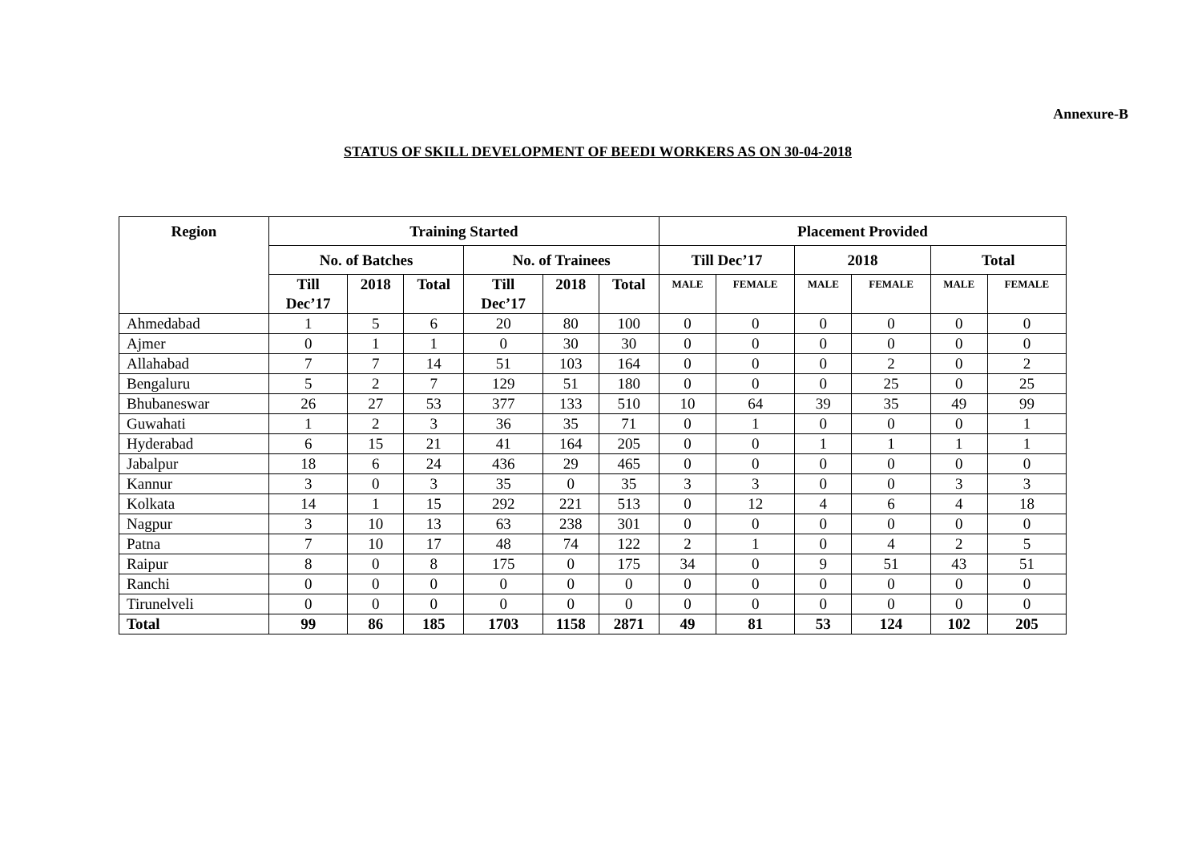Annexure-B
STATUS OF SKILL DEVELOPMENT OF BEEDI WORKERS AS ON 30-04-2018
| Region | Training Started | | | | | | Placement Provided | | | | | |
| --- | --- | --- | --- | --- | --- | --- | --- | --- | --- | --- | --- | --- |
| | No. of Batches | | | No. of Trainees | | | Till Dec’17 | | 2018 | | Total | |
| | Till Dec’17 | 2018 | Total | Till Dec’17 | 2018 | Total | MALE | FEMALE | MALE | FEMALE | MALE | FEMALE |
| Ahmedabad | 1 | 5 | 6 | 20 | 80 | 100 | 0 | 0 | 0 | 0 | 0 | 0 |
| Ajmer | 0 | 1 | 1 | 0 | 30 | 30 | 0 | 0 | 0 | 0 | 0 | 0 |
| Allahabad | 7 | 7 | 14 | 51 | 103 | 164 | 0 | 0 | 0 | 2 | 0 | 2 |
| Bengaluru | 5 | 2 | 7 | 129 | 51 | 180 | 0 | 0 | 0 | 25 | 0 | 25 |
| Bhubaneswar | 26 | 27 | 53 | 377 | 133 | 510 | 10 | 64 | 39 | 35 | 49 | 99 |
| Guwahati | 1 | 2 | 3 | 36 | 35 | 71 | 0 | 1 | 0 | 0 | 0 | 1 |
| Hyderabad | 6 | 15 | 21 | 41 | 164 | 205 | 0 | 0 | 1 | 1 | 1 | 1 |
| Jabalpur | 18 | 6 | 24 | 436 | 29 | 465 | 0 | 0 | 0 | 0 | 0 | 0 |
| Kannur | 3 | 0 | 3 | 35 | 0 | 35 | 3 | 3 | 0 | 0 | 3 | 3 |
| Kolkata | 14 | 1 | 15 | 292 | 221 | 513 | 0 | 12 | 4 | 6 | 4 | 18 |
| Nagpur | 3 | 10 | 13 | 63 | 238 | 301 | 0 | 0 | 0 | 0 | 0 | 0 |
| Patna | 7 | 10 | 17 | 48 | 74 | 122 | 2 | 1 | 0 | 4 | 2 | 5 |
| Raipur | 8 | 0 | 8 | 175 | 0 | 175 | 34 | 0 | 9 | 51 | 43 | 51 |
| Ranchi | 0 | 0 | 0 | 0 | 0 | 0 | 0 | 0 | 0 | 0 | 0 | 0 |
| Tirunelveli | 0 | 0 | 0 | 0 | 0 | 0 | 0 | 0 | 0 | 0 | 0 | 0 |
| Total | 99 | 86 | 185 | 1703 | 1158 | 2871 | 49 | 81 | 53 | 124 | 102 | 205 |